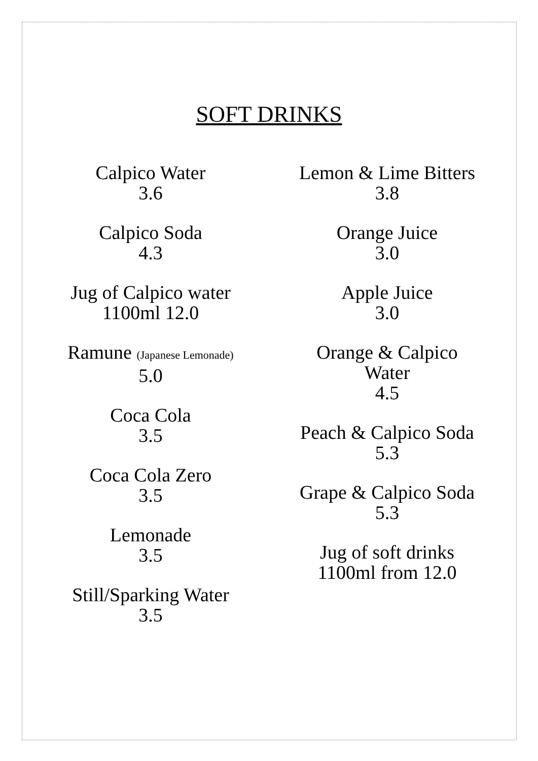SOFT DRINKS
Calpico Water
3.6
Calpico Soda
4.3
Jug of Calpico water
1100ml 12.0
Ramune (Japanese Lemonade)
5.0
Coca Cola
3.5
Coca Cola Zero
3.5
Lemonade
3.5
Still/Sparking Water
3.5
Lemon & Lime Bitters
3.8
Orange Juice
3.0
Apple Juice
3.0
Orange & Calpico
Water
4.5
Peach & Calpico Soda
5.3
Grape & Calpico Soda
5.3
Jug of soft drinks
1100ml from 12.0